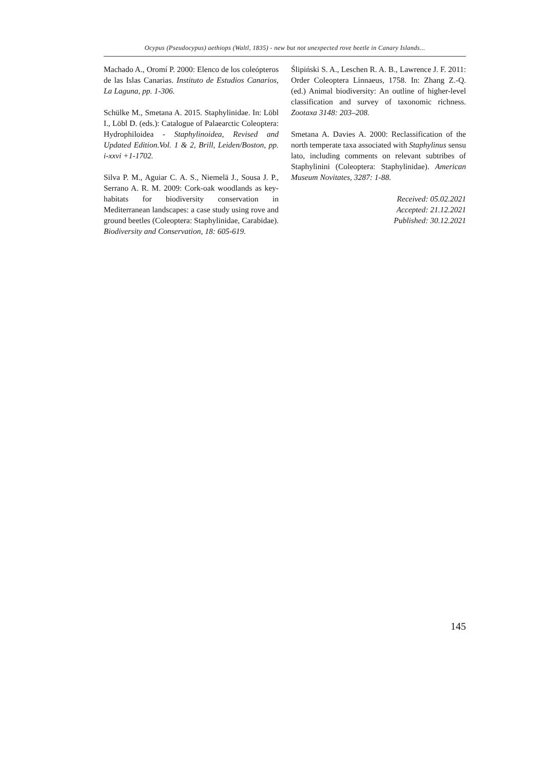Ocypus (Pseudocypus) aethiops (Waltl, 1835) - new but not unexpected rove beetle in Canary Islands...
Machado A., Oromí P. 2000: Elenco de los coleópteros de las Islas Canarias. Instituto de Estudios Canarios, La Laguna, pp. 1-306.
Schülke M., Smetana A. 2015. Staphylinidae. In: Löbl I., Löbl D. (eds.): Catalogue of Palaearctic Coleoptera: Hydrophiloidea - Staphylinoidea, Revised and Updated Edition.Vol. 1 & 2, Brill, Leiden/Boston, pp. i-xxvi +1-1702.
Silva P. M., Aguiar C. A. S., Niemelä J., Sousa J. P., Serrano A. R. M. 2009: Cork-oak woodlands as key-habitats for biodiversity conservation in Mediterranean landscapes: a case study using rove and ground beetles (Coleoptera: Staphylinidae, Carabidae). Biodiversity and Conservation, 18: 605-619.
Ślipiński S. A., Leschen R. A. B., Lawrence J. F. 2011: Order Coleoptera Linnaeus, 1758. In: Zhang Z.-Q. (ed.) Animal biodiversity: An outline of higher-level classification and survey of taxonomic richness. Zootaxa 3148: 203–208.
Smetana A. Davies A. 2000: Reclassification of the north temperate taxa associated with Staphylinus sensu lato, including comments on relevant subtribes of Staphylinini (Coleoptera: Staphylinidae). American Museum Novitates, 3287: 1-88.
Received: 05.02.2021
Accepted: 21.12.2021
Published: 30.12.2021
145